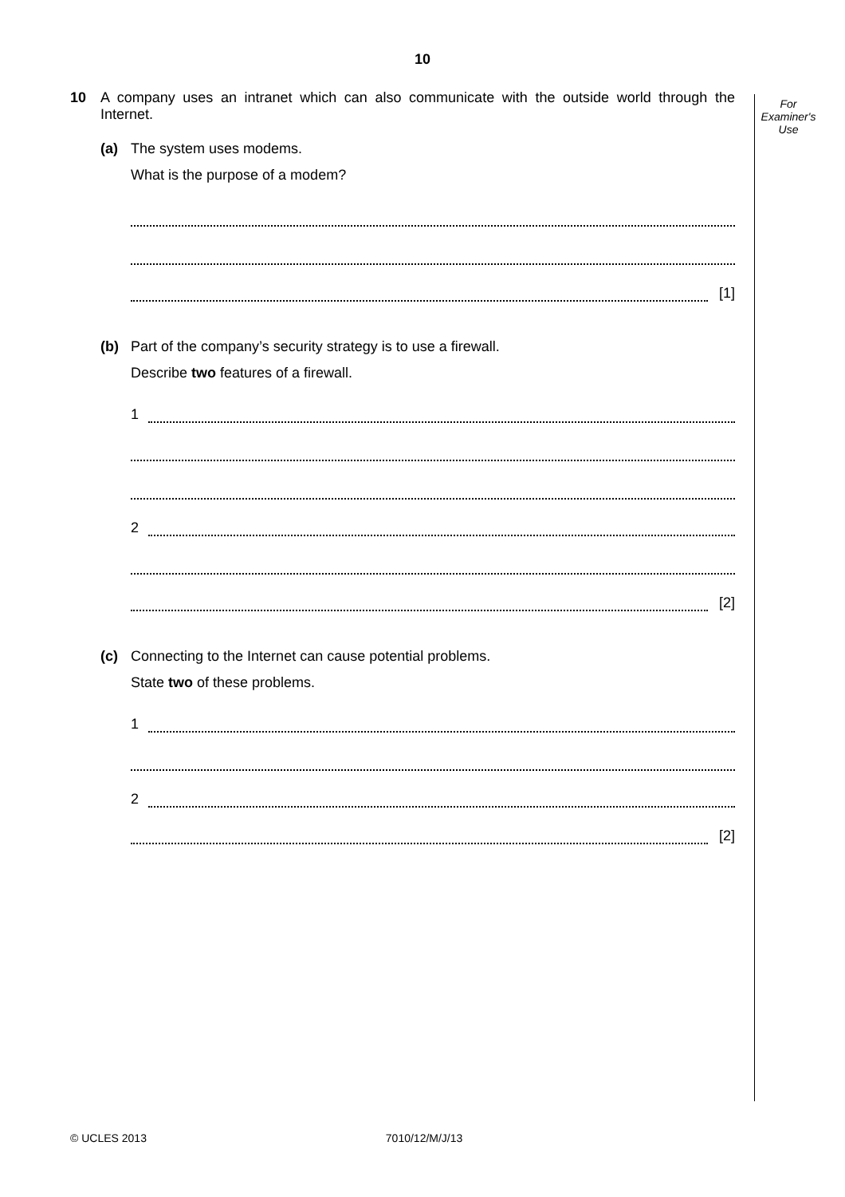10
For
Examiner's
Use
10 A company uses an intranet which can also communicate with the outside world through the Internet.
(a) The system uses modems.
What is the purpose of a modem?
[1]
(b) Part of the company’s security strategy is to use a firewall.
Describe two features of a firewall.
1
2
[2]
(c) Connecting to the Internet can cause potential problems.
State two of these problems.
1
2
[2]
© UCLES 2013 7010/12/M/J/13